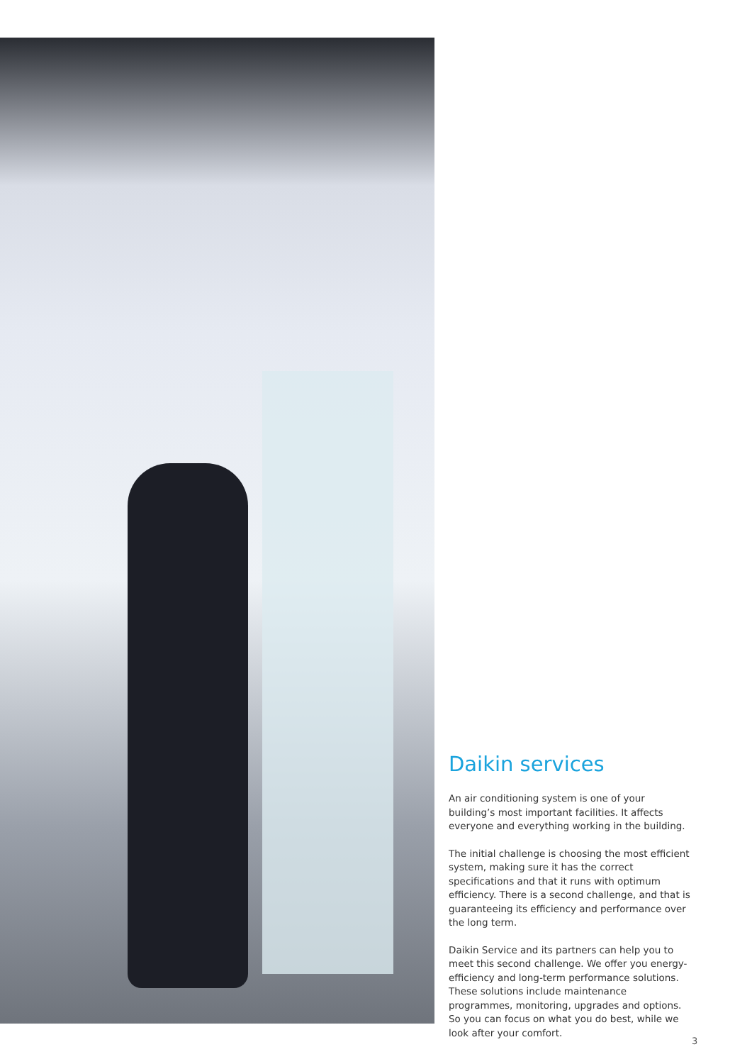Daikin services
An air conditioning system is one of your building’s most important facilities. It affects everyone and everything working in the building.
The initial challenge is choosing the most efficient system, making sure it has the correct specifications and that it runs with optimum efficiency. There is a second challenge, and that is guaranteeing its efficiency and performance over the long term.
Daikin Service and its partners can help you to meet this second challenge. We offer you energy-efficiency and long-term performance solutions. These solutions include maintenance programmes, monitoring, upgrades and options. So you can focus on what you do best, while we look after your comfort.
3